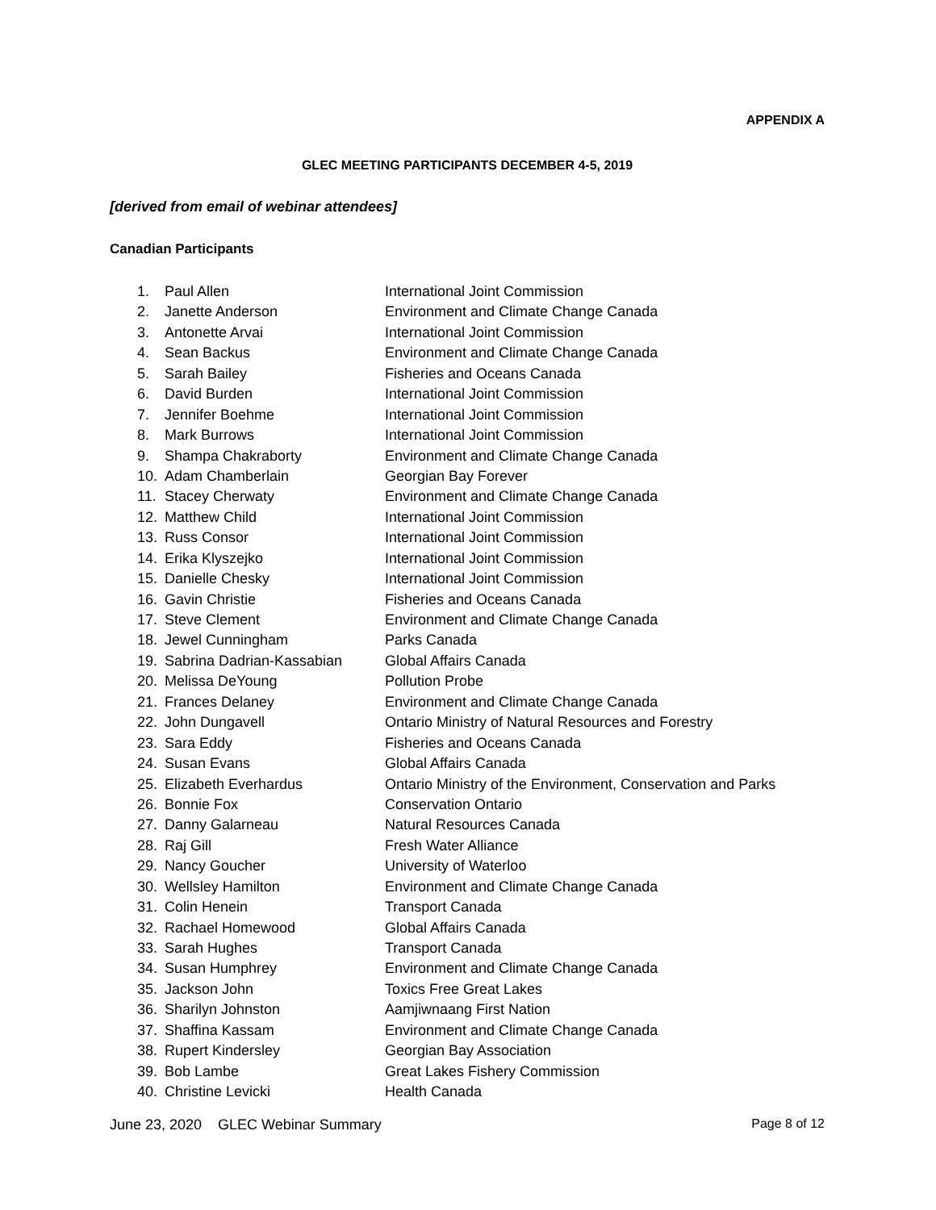APPENDIX A
GLEC MEETING PARTICIPANTS DECEMBER 4-5, 2019
[derived from email of webinar attendees]
Canadian Participants
1. Paul Allen International Joint Commission
2. Janette Anderson Environment and Climate Change Canada
3. Antonette Arvai International Joint Commission
4. Sean Backus Environment and Climate Change Canada
5. Sarah Bailey Fisheries and Oceans Canada
6. David Burden International Joint Commission
7. Jennifer Boehme International Joint Commission
8. Mark Burrows International Joint Commission
9. Shampa Chakraborty Environment and Climate Change Canada
10. Adam Chamberlain Georgian Bay Forever
11. Stacey Cherwaty Environment and Climate Change Canada
12. Matthew Child International Joint Commission
13. Russ Consor International Joint Commission
14. Erika Klyszejko International Joint Commission
15. Danielle Chesky International Joint Commission
16. Gavin Christie Fisheries and Oceans Canada
17. Steve Clement Environment and Climate Change Canada
18. Jewel Cunningham Parks Canada
19. Sabrina Dadrian-Kassabian Global Affairs Canada
20. Melissa DeYoung Pollution Probe
21. Frances Delaney Environment and Climate Change Canada
22. John Dungavell Ontario Ministry of Natural Resources and Forestry
23. Sara Eddy Fisheries and Oceans Canada
24. Susan Evans Global Affairs Canada
25. Elizabeth Everhardus Ontario Ministry of the Environment, Conservation and Parks
26. Bonnie Fox Conservation Ontario
27. Danny Galarneau Natural Resources Canada
28. Raj Gill Fresh Water Alliance
29. Nancy Goucher University of Waterloo
30. Wellsley Hamilton Environment and Climate Change Canada
31. Colin Henein Transport Canada
32. Rachael Homewood Global Affairs Canada
33. Sarah Hughes Transport Canada
34. Susan Humphrey Environment and Climate Change Canada
35. Jackson John Toxics Free Great Lakes
36. Sharilyn Johnston Aamjiwnaang First Nation
37. Shaffina Kassam Environment and Climate Change Canada
38. Rupert Kindersley Georgian Bay Association
39. Bob Lambe Great Lakes Fishery Commission
40. Christine Levicki Health Canada
June 23, 2020 GLEC Webinar Summary Page 8 of 12